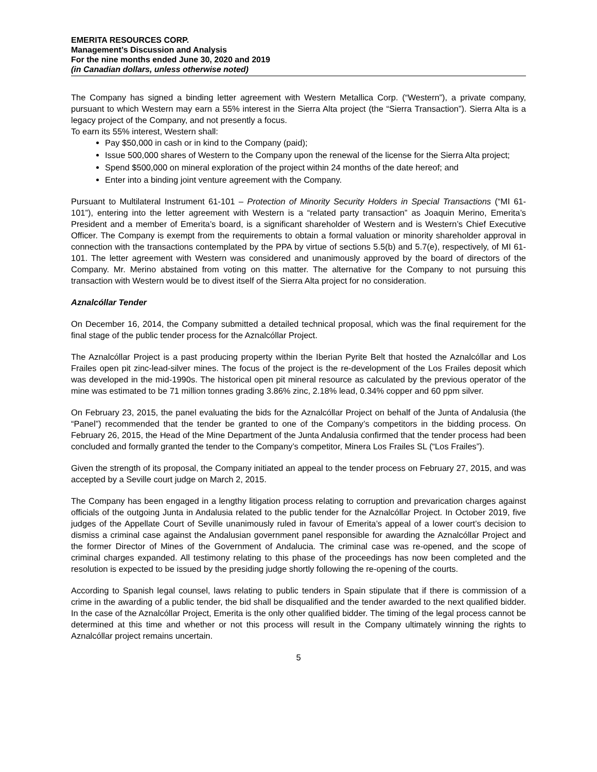EMERITA RESOURCES CORP.
Management’s Discussion and Analysis
For the nine months ended June 30, 2020 and 2019
(in Canadian dollars, unless otherwise noted)
The Company has signed a binding letter agreement with Western Metallica Corp. (“Western”), a private company, pursuant to which Western may earn a 55% interest in the Sierra Alta project (the “Sierra Transaction”). Sierra Alta is a legacy project of the Company, and not presently a focus.
To earn its 55% interest, Western shall:
Pay $50,000 in cash or in kind to the Company (paid);
Issue 500,000 shares of Western to the Company upon the renewal of the license for the Sierra Alta project;
Spend $500,000 on mineral exploration of the project within 24 months of the date hereof; and
Enter into a binding joint venture agreement with the Company.
Pursuant to Multilateral Instrument 61-101 – Protection of Minority Security Holders in Special Transactions (“MI 61-101”), entering into the letter agreement with Western is a “related party transaction” as Joaquin Merino, Emerita’s President and a member of Emerita’s board, is a significant shareholder of Western and is Western’s Chief Executive Officer. The Company is exempt from the requirements to obtain a formal valuation or minority shareholder approval in connection with the transactions contemplated by the PPA by virtue of sections 5.5(b) and 5.7(e), respectively, of MI 61-101. The letter agreement with Western was considered and unanimously approved by the board of directors of the Company. Mr. Merino abstained from voting on this matter. The alternative for the Company to not pursuing this transaction with Western would be to divest itself of the Sierra Alta project for no consideration.
Aznalcóllar Tender
On December 16, 2014, the Company submitted a detailed technical proposal, which was the final requirement for the final stage of the public tender process for the Aznalcóllar Project.
The Aznalcóllar Project is a past producing property within the Iberian Pyrite Belt that hosted the Aznalcóllar and Los Frailes open pit zinc-lead-silver mines. The focus of the project is the re-development of the Los Frailes deposit which was developed in the mid-1990s. The historical open pit mineral resource as calculated by the previous operator of the mine was estimated to be 71 million tonnes grading 3.86% zinc, 2.18% lead, 0.34% copper and 60 ppm silver.
On February 23, 2015, the panel evaluating the bids for the Aznalcóllar Project on behalf of the Junta of Andalusia (the “Panel”) recommended that the tender be granted to one of the Company’s competitors in the bidding process. On February 26, 2015, the Head of the Mine Department of the Junta Andalusia confirmed that the tender process had been concluded and formally granted the tender to the Company’s competitor, Minera Los Frailes SL (“Los Frailes”).
Given the strength of its proposal, the Company initiated an appeal to the tender process on February 27, 2015, and was accepted by a Seville court judge on March 2, 2015.
The Company has been engaged in a lengthy litigation process relating to corruption and prevarication charges against officials of the outgoing Junta in Andalusia related to the public tender for the Aznalcóllar Project. In October 2019, five judges of the Appellate Court of Seville unanimously ruled in favour of Emerita’s appeal of a lower court’s decision to dismiss a criminal case against the Andalusian government panel responsible for awarding the Aznalcóllar Project and the former Director of Mines of the Government of Andalucia. The criminal case was re-opened, and the scope of criminal charges expanded. All testimony relating to this phase of the proceedings has now been completed and the resolution is expected to be issued by the presiding judge shortly following the re-opening of the courts.
According to Spanish legal counsel, laws relating to public tenders in Spain stipulate that if there is commission of a crime in the awarding of a public tender, the bid shall be disqualified and the tender awarded to the next qualified bidder. In the case of the Aznalcóllar Project, Emerita is the only other qualified bidder. The timing of the legal process cannot be determined at this time and whether or not this process will result in the Company ultimately winning the rights to Aznalcóllar project remains uncertain.
5